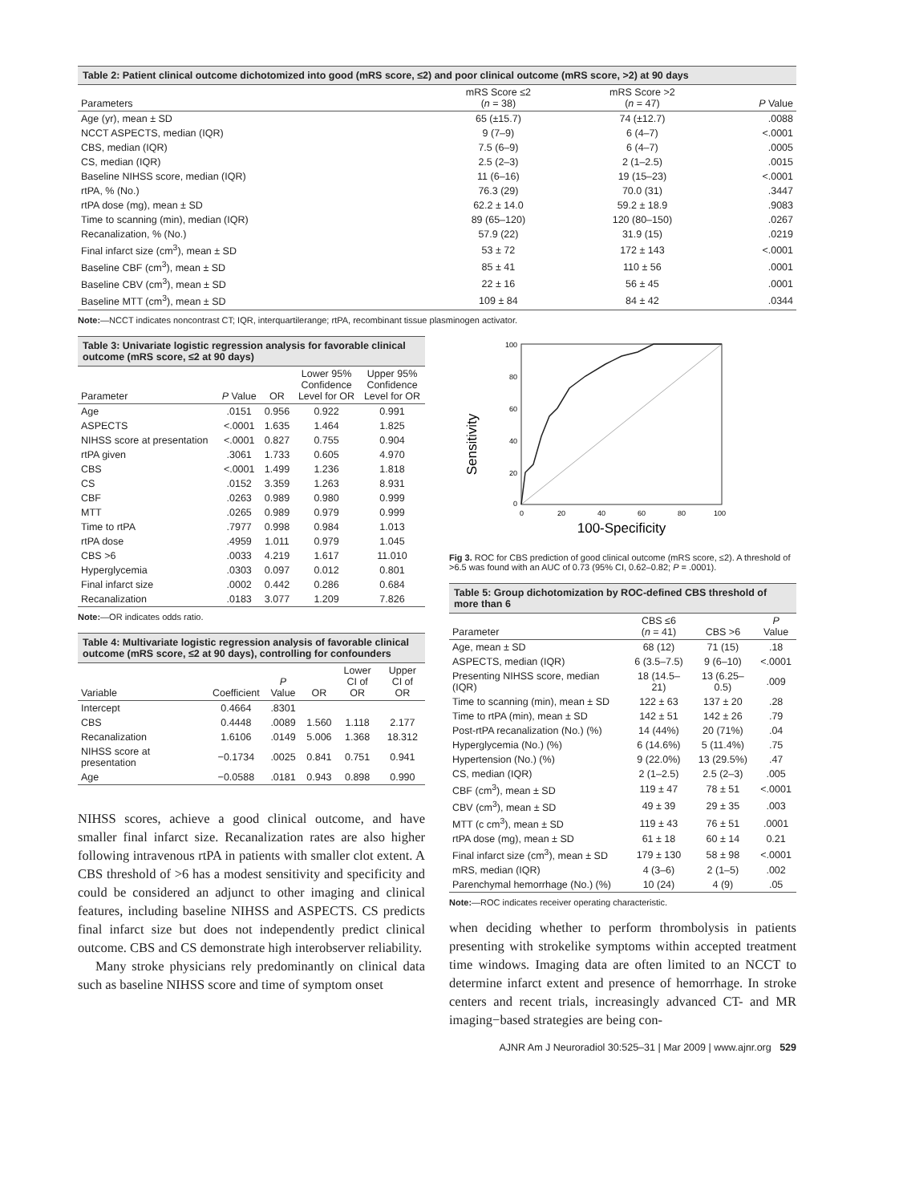Table 2: Patient clinical outcome dichotomized into good (mRS score, ≤2) and poor clinical outcome (mRS score, >2) at 90 days
| Parameters | mRS Score ≤2 ( n = 38) | mRS Score >2 ( n = 47) | P Value |
| --- | --- | --- | --- |
| Age (yr), mean ± SD | 65 (±15.7) | 74 (±12.7) | .0088 |
| NCCT ASPECTS, median (IQR) | 9 (7–9) | 6 (4–7) | <.0001 |
| CBS, median (IQR) | 7.5 (6–9) | 6 (4–7) | .0005 |
| CS, median (IQR) | 2.5 (2–3) | 2 (1–2.5) | .0015 |
| Baseline NIHSS score, median (IQR) | 11 (6–16) | 19 (15–23) | <.0001 |
| rtPA, % (No.) | 76.3 (29) | 70.0 (31) | .3447 |
| rtPA dose (mg), mean ± SD | 62.2 ± 14.0 | 59.2 ± 18.9 | .9083 |
| Time to scanning (min), median (IQR) | 89 (65–120) | 120 (80–150) | .0267 |
| Recanalization, % (No.) | 57.9 (22) | 31.9 (15) | .0219 |
| Final infarct size (cm<sup>3</sup>), mean ± SD | 53 ± 72 | 172 ± 143 | <.0001 |
| Baseline CBF (cm<sup>3</sup>), mean ± SD | 85 ± 41 | 110 ± 56 | .0001 |
| Baseline CBV (cm<sup>3</sup>), mean ± SD | 22 ± 16 | 56 ± 45 | .0001 |
| Baseline MTT (cm<sup>3</sup>), mean ± SD | 109 ± 84 | 84 ± 42 | .0344 |
Note:—NCCT indicates noncontrast CT; IQR, interquartilerange; rtPA, recombinant tissue plasminogen activator.
Table 3: Univariate logistic regression analysis for favorable clinical outcome (mRS score, ≤2 at 90 days)
| Parameter | P Value | OR | Lower 95% Confidence Level for OR | Upper 95% Confidence Level for OR |
| --- | --- | --- | --- | --- |
| Age | .0151 | 0.956 | 0.922 | 0.991 |
| ASPECTS | <.0001 | 1.635 | 1.464 | 1.825 |
| NIHSS score at presentation | <.0001 | 0.827 | 0.755 | 0.904 |
| rtPA given | .3061 | 1.733 | 0.605 | 4.970 |
| CBS | <.0001 | 1.499 | 1.236 | 1.818 |
| CS | .0152 | 3.359 | 1.263 | 8.931 |
| CBF | .0263 | 0.989 | 0.980 | 0.999 |
| MTT | .0265 | 0.989 | 0.979 | 0.999 |
| Time to rtPA | .7977 | 0.998 | 0.984 | 1.013 |
| rtPA dose | .4959 | 1.011 | 0.979 | 1.045 |
| CBS >6 | .0033 | 4.219 | 1.617 | 11.010 |
| Hyperglycemia | .0303 | 0.097 | 0.012 | 0.801 |
| Final infarct size | .0002 | 0.442 | 0.286 | 0.684 |
| Recanalization | .0183 | 3.077 | 1.209 | 7.826 |
Note:—OR indicates odds ratio.
Table 4: Multivariate logistic regression analysis of favorable clinical outcome (mRS score, ≤2 at 90 days), controlling for confounders
| Variable | Coefficient | P Value | OR | Lower CI of OR | Upper CI of OR |
| --- | --- | --- | --- | --- | --- |
| Intercept | 0.4664 | .8301 | | | |
| CBS | 0.4448 | .0089 | 1.560 | 1.118 | 2.177 |
| Recanalization | 1.6106 | .0149 | 5.006 | 1.368 | 18.312 |
| NIHSS score at presentation | −0.1734 | .0025 | 0.841 | 0.751 | 0.941 |
| Age | −0.0588 | .0181 | 0.943 | 0.898 | 0.990 |
NIHSS scores, achieve a good clinical outcome, and have smaller final infarct size. Recanalization rates are also higher following intravenous rtPA in patients with smaller clot extent. A CBS threshold of >6 has a modest sensitivity and specificity and could be considered an adjunct to other imaging and clinical features, including baseline NIHSS and ASPECTS. CS predicts final infarct size but does not independently predict clinical outcome. CBS and CS demonstrate high interobserver reliability.
Many stroke physicians rely predominantly on clinical data such as baseline NIHSS score and time of symptom onset
Sensitivity
100
80
60
40
20
0
0
20
40
60
80
100
100-Specificity
Fig 3. ROC for CBS prediction of good clinical outcome (mRS score, ≤2). A threshold of >6.5 was found with an AUC of 0.73 (95% CI, 0.62–0.82; P = .0001).
Table 5: Group dichotomization by ROC-defined CBS threshold of more than 6
| Parameter | CBS ≤6 ( n = 41) | CBS >6 | P Value |
| --- | --- | --- | --- |
| Age, mean ± SD | 68 (12) | 71 (15) | .18 |
| ASPECTS, median (IQR) | 6 (3.5–7.5) | 9 (6–10) | <.0001 |
| Presenting NIHSS score, median (IQR) | 18 (14.5–21) | 13 (6.25–0.5) | .009 |
| Time to scanning (min), mean ± SD | 122 ± 63 | 137 ± 20 | .28 |
| Time to rtPA (min), mean ± SD | 142 ± 51 | 142 ± 26 | .79 |
| Post-rtPA recanalization (No.) (%) | 14 (44%) | 20 (71%) | .04 |
| Hyperglycemia (No.) (%) | 6 (14.6%) | 5 (11.4%) | .75 |
| Hypertension (No.) (%) | 9 (22.0%) | 13 (29.5%) | .47 |
| CS, median (IQR) | 2 (1–2.5) | 2.5 (2–3) | .005 |
| CBF (cm<sup>3</sup>), mean ± SD | 119 ± 47 | 78 ± 51 | <.0001 |
| CBV (cm<sup>3</sup>), mean ± SD | 49 ± 39 | 29 ± 35 | .003 |
| MTT (c cm<sup>3</sup>), mean ± SD | 119 ± 43 | 76 ± 51 | .0001 |
| rtPA dose (mg), mean ± SD | 61 ± 18 | 60 ± 14 | 0.21 |
| Final infarct size (cm<sup>3</sup>), mean ± SD | 179 ± 130 | 58 ± 98 | <.0001 |
| mRS, median (IQR) | 4 (3–6) | 2 (1–5) | .002 |
| Parenchymal hemorrhage (No.) (%) | 10 (24) | 4 (9) | .05 |
Note:—ROC indicates receiver operating characteristic.
when deciding whether to perform thrombolysis in patients presenting with strokelike symptoms within accepted treatment time windows. Imaging data are often limited to an NCCT to determine infarct extent and presence of hemorrhage. In stroke centers and recent trials, increasingly advanced CT- and MR imaging−based strategies are being con-
AJNR Am J Neuroradiol 30:525–31 | Mar 2009 | www.ajnr.org 529